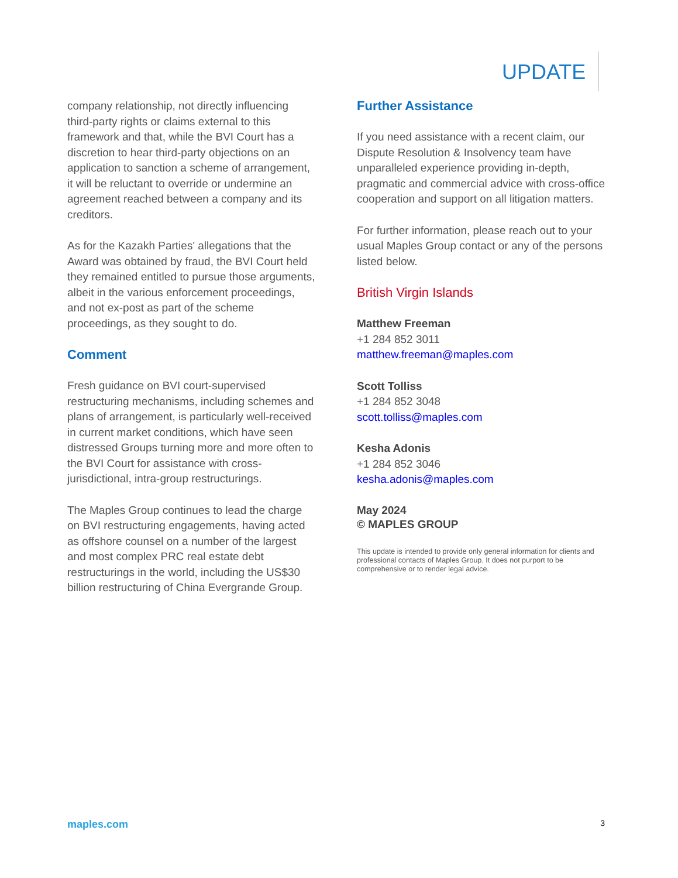UPDATE
company relationship, not directly influencing third-party rights or claims external to this framework and that, while the BVI Court has a discretion to hear third-party objections on an application to sanction a scheme of arrangement, it will be reluctant to override or undermine an agreement reached between a company and its creditors.
As for the Kazakh Parties' allegations that the Award was obtained by fraud, the BVI Court held they remained entitled to pursue those arguments, albeit in the various enforcement proceedings, and not ex-post as part of the scheme proceedings, as they sought to do.
Comment
Fresh guidance on BVI court-supervised restructuring mechanisms, including schemes and plans of arrangement, is particularly well-received in current market conditions, which have seen distressed Groups turning more and more often to the BVI Court for assistance with cross-jurisdictional, intra-group restructurings.
The Maples Group continues to lead the charge on BVI restructuring engagements, having acted as offshore counsel on a number of the largest and most complex PRC real estate debt restructurings in the world, including the US$30 billion restructuring of China Evergrande Group.
Further Assistance
If you need assistance with a recent claim, our Dispute Resolution & Insolvency team have unparalleled experience providing in-depth, pragmatic and commercial advice with cross-office cooperation and support on all litigation matters.
For further information, please reach out to your usual Maples Group contact or any of the persons listed below.
British Virgin Islands
Matthew Freeman
+1 284 852 3011
matthew.freeman@maples.com
Scott Tolliss
+1 284 852 3048
scott.tolliss@maples.com
Kesha Adonis
+1 284 852 3046
kesha.adonis@maples.com
May 2024
© MAPLES GROUP
This update is intended to provide only general information for clients and professional contacts of Maples Group. It does not purport to be comprehensive or to render legal advice.
maples.com 3